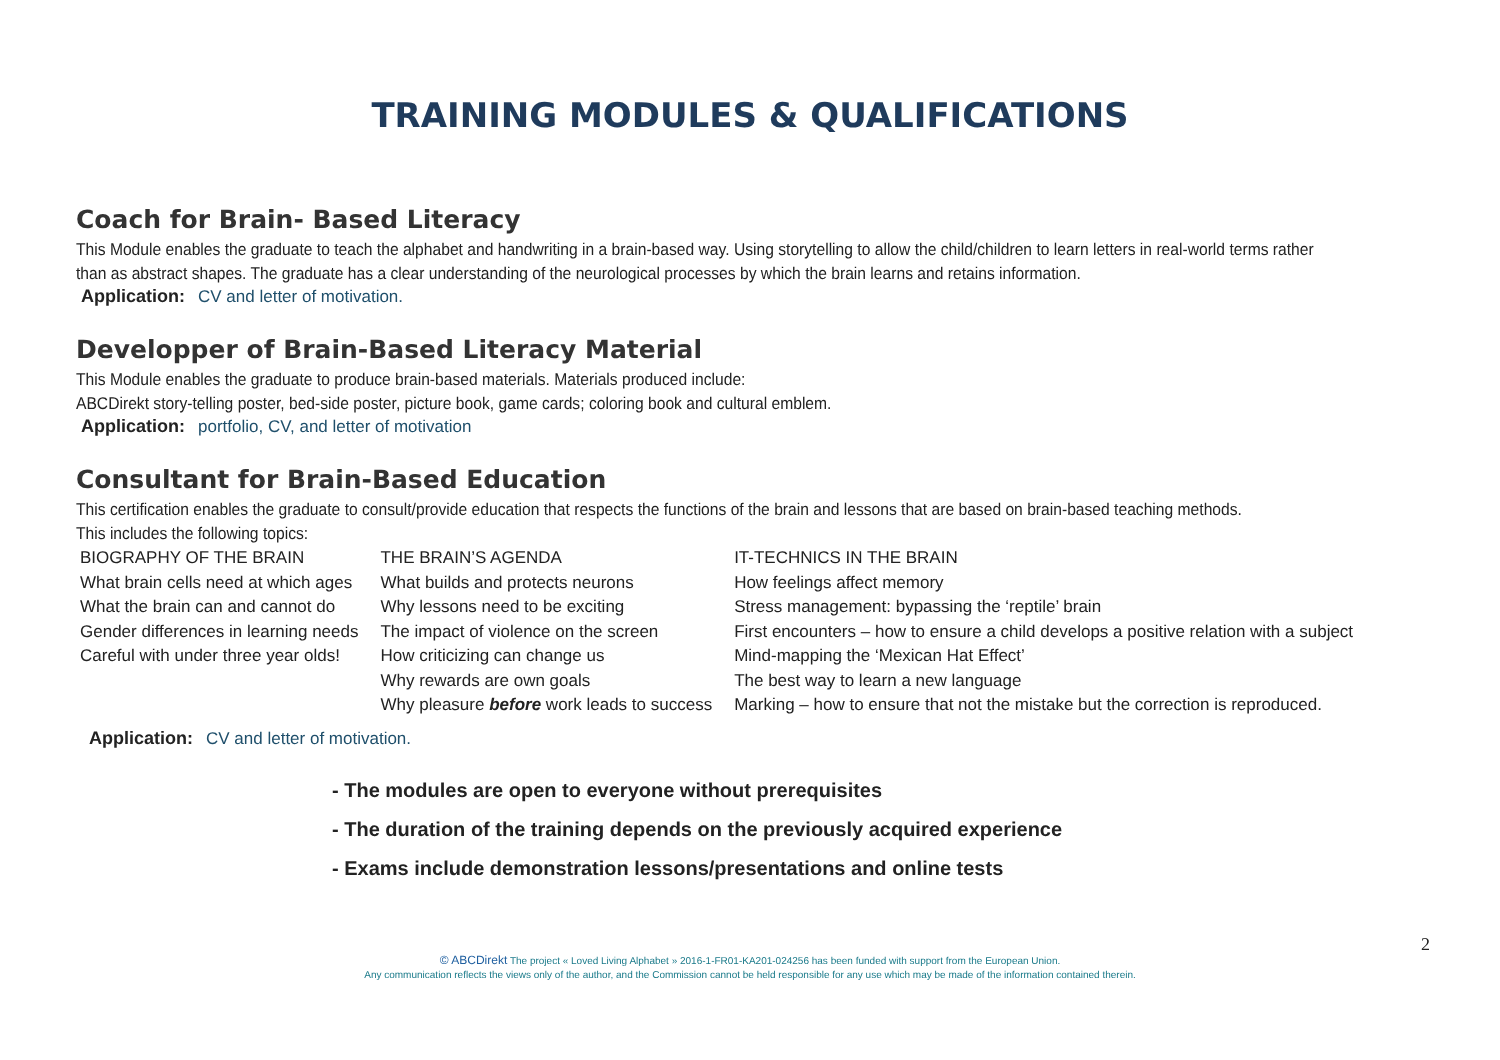TRAINING MODULES & QUALIFICATIONS
Coach for Brain- Based Literacy
This Module enables the graduate to teach the alphabet and handwriting in a brain-based way. Using storytelling to allow the child/children to learn letters in real-world terms rather than as abstract shapes. The graduate has a clear understanding of the neurological processes by which the brain learns and retains information.
Application: CV and letter of motivation.
Developper of Brain-Based Literacy Material
This Module enables the graduate to produce brain-based materials. Materials produced include:
ABCDirekt story-telling poster, bed-side poster, picture book, game cards; coloring book and cultural emblem.
Application: portfolio, CV, and letter of motivation
Consultant for Brain-Based Education
This certification enables the graduate to consult/provide education that respects the functions of the brain and lessons that are based on brain-based teaching methods.
This includes the following topics:
| BIOGRAPHY OF THE BRAIN | THE BRAIN’S AGENDA | IT-TECHNICS IN THE BRAIN |
| What brain cells need at which ages | What builds and protects neurons | How feelings affect memory |
| What the brain can and cannot do | Why lessons need to be exciting | Stress management: bypassing the ‘reptile’ brain |
| Gender differences in learning needs | The impact of violence on the screen | First encounters – how to ensure a child develops a positive relation with a subject |
| Careful with under three year olds! | How criticizing can change us | Mind-mapping the ‘Mexican Hat Effect’ |
| | Why rewards are own goals | The best way to learn a new language |
| | Why pleasure before work leads to success | Marking – how to ensure that not the mistake but the correction is reproduced. |
Application: CV and letter of motivation.
- The modules are open to everyone without prerequisites
- The duration of the training depends on the previously acquired experience
- Exams include demonstration lessons/presentations and online tests
2
© ABCDirekt The project « Loved Living Alphabet » 2016-1-FR01-KA201-024256 has been funded with support from the European Union.
Any communication reflects the views only of the author, and the Commission cannot be held responsible for any use which may be made of the information contained therein.